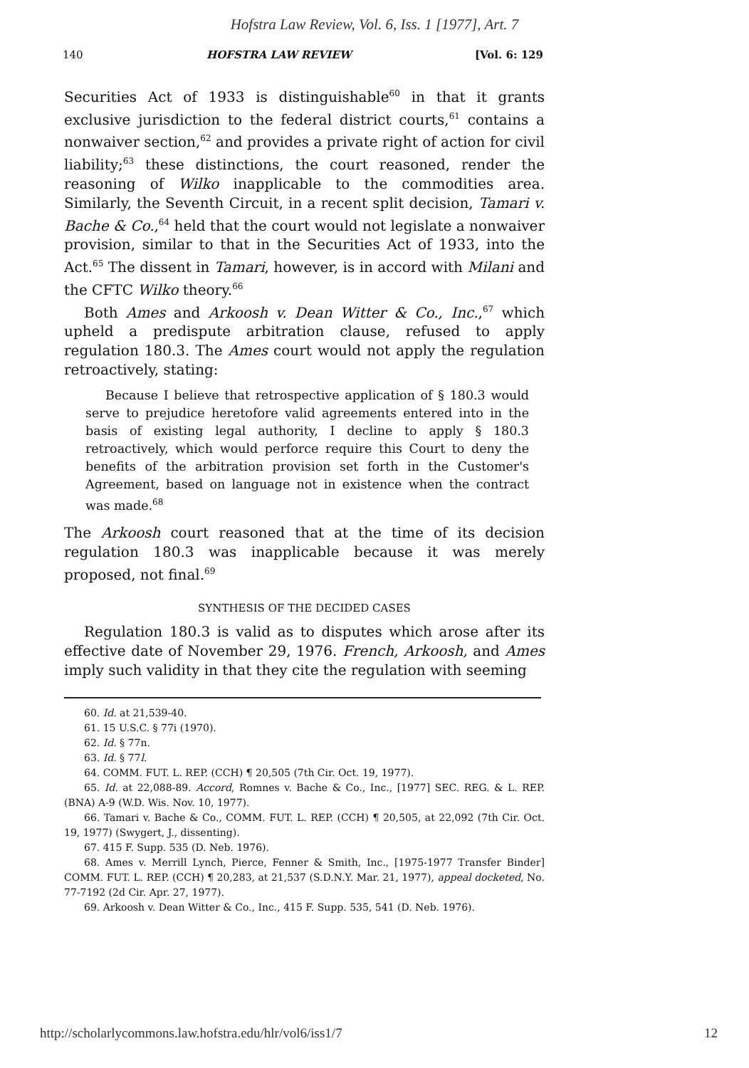Hofstra Law Review, Vol. 6, Iss. 1 [1977], Art. 7
140 HOFSTRA LAW REVIEW [Vol. 6: 129
Securities Act of 1933 is distinguishable<sup>60</sup> in that it grants exclusive jurisdiction to the federal district courts,<sup>61</sup> contains a nonwaiver section,<sup>62</sup> and provides a private right of action for civil liability;<sup>63</sup> these distinctions, the court reasoned, render the reasoning of Wilko inapplicable to the commodities area. Similarly, the Seventh Circuit, in a recent split decision, Tamari v. Bache & Co.,<sup>64</sup> held that the court would not legislate a nonwaiver provision, similar to that in the Securities Act of 1933, into the Act.<sup>65</sup> The dissent in Tamari, however, is in accord with Milani and the CFTC Wilko theory.<sup>66</sup>
Both Ames and Arkoosh v. Dean Witter & Co., Inc.,<sup>67</sup> which upheld a predispute arbitration clause, refused to apply regulation 180.3. The Ames court would not apply the regulation retroactively, stating:
Because I believe that retrospective application of § 180.3 would serve to prejudice heretofore valid agreements entered into in the basis of existing legal authority, I decline to apply § 180.3 retroactively, which would perforce require this Court to deny the benefits of the arbitration provision set forth in the Customer's Agreement, based on language not in existence when the contract was made.<sup>68</sup>
The Arkoosh court reasoned that at the time of its decision regulation 180.3 was inapplicable because it was merely proposed, not final.<sup>69</sup>
SYNTHESIS OF THE DECIDED CASES
Regulation 180.3 is valid as to disputes which arose after its effective date of November 29, 1976. French, Arkoosh, and Ames imply such validity in that they cite the regulation with seeming
60. Id. at 21,539-40.
61. 15 U.S.C. § 77i (1970).
62. Id. § 77n.
63. Id. § 77l.
64. COMM. FUT. L. REP. (CCH) ¶ 20,505 (7th Cir. Oct. 19, 1977).
65. Id. at 22,088-89. Accord, Romnes v. Bache & Co., Inc., [1977] SEC. REG. & L. REP. (BNA) A-9 (W.D. Wis. Nov. 10, 1977).
66. Tamari v. Bache & Co., COMM. FUT. L. REP. (CCH) ¶ 20,505, at 22,092 (7th Cir. Oct. 19, 1977) (Swygert, J., dissenting).
67. 415 F. Supp. 535 (D. Neb. 1976).
68. Ames v. Merrill Lynch, Pierce, Fenner & Smith, Inc., [1975-1977 Transfer Binder] COMM. FUT. L. REP. (CCH) ¶ 20,283, at 21,537 (S.D.N.Y. Mar. 21, 1977), appeal docketed, No. 77-7192 (2d Cir. Apr. 27, 1977).
69. Arkoosh v. Dean Witter & Co., Inc., 415 F. Supp. 535, 541 (D. Neb. 1976).
http://scholarlycommons.law.hofstra.edu/hlr/vol6/iss1/7 12